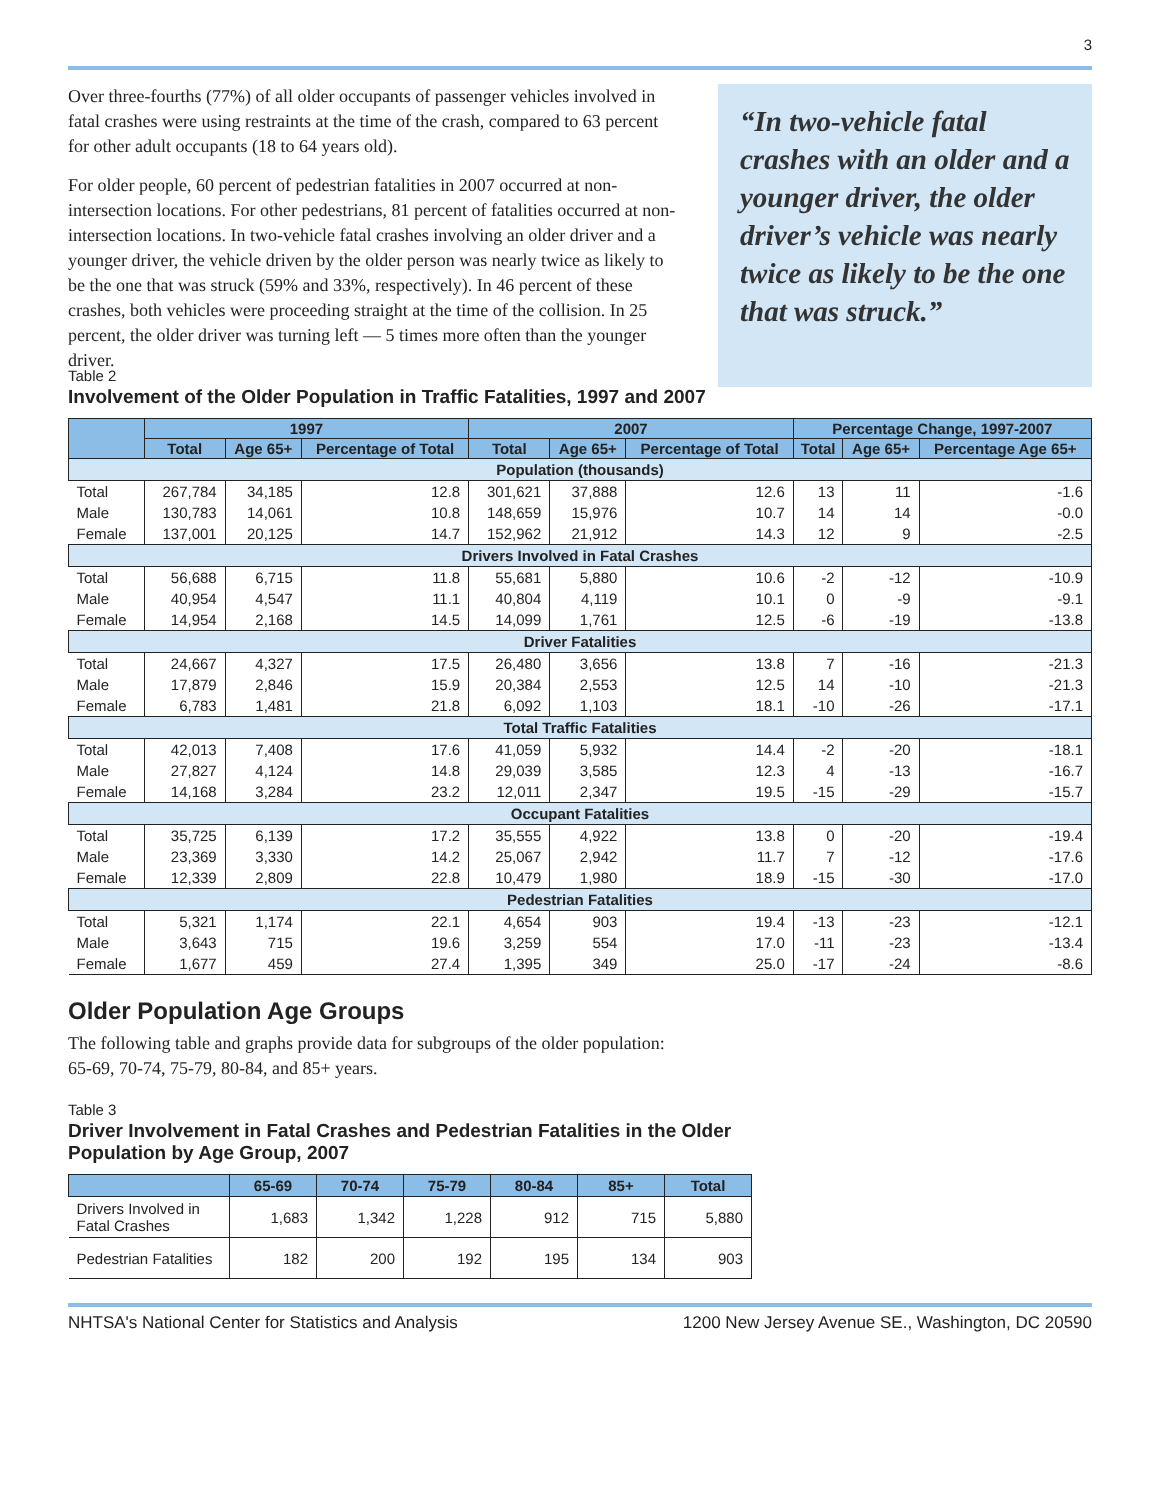3
Over three-fourths (77%) of all older occupants of passenger vehicles involved in fatal crashes were using restraints at the time of the crash, compared to 63 percent for other adult occupants (18 to 64 years old).
For older people, 60 percent of pedestrian fatalities in 2007 occurred at non-intersection locations. For other pedestrians, 81 percent of fatalities occurred at non-intersection locations. In two-vehicle fatal crashes involving an older driver and a younger driver, the vehicle driven by the older person was nearly twice as likely to be the one that was struck (59% and 33%, respectively). In 46 percent of these crashes, both vehicles were proceeding straight at the time of the collision. In 25 percent, the older driver was turning left — 5 times more often than the younger driver.
“In two-vehicle fatal crashes with an older and a younger driver, the older driver’s vehicle was nearly twice as likely to be the one that was struck.”
Table 2
Involvement of the Older Population in Traffic Fatalities, 1997 and 2007
| | 1997 | | | 2007 | | | Percentage Change, 1997-2007 | | |
| --- | --- | --- | --- | --- | --- | --- | --- | --- | --- |
| | Total | Age 65+ | Percentage of Total | Total | Age 65+ | Percentage of Total | Total | Age 65+ | Percentage Age 65+ |
| Population (thousands) | | | | | | | | | |
| Total | 267,784 | 34,185 | 12.8 | 301,621 | 37,888 | 12.6 | 13 | 11 | -1.6 |
| Male | 130,783 | 14,061 | 10.8 | 148,659 | 15,976 | 10.7 | 14 | 14 | -0.0 |
| Female | 137,001 | 20,125 | 14.7 | 152,962 | 21,912 | 14.3 | 12 | 9 | -2.5 |
| Drivers Involved in Fatal Crashes | | | | | | | | | |
| Total | 56,688 | 6,715 | 11.8 | 55,681 | 5,880 | 10.6 | -2 | -12 | -10.9 |
| Male | 40,954 | 4,547 | 11.1 | 40,804 | 4,119 | 10.1 | 0 | -9 | -9.1 |
| Female | 14,954 | 2,168 | 14.5 | 14,099 | 1,761 | 12.5 | -6 | -19 | -13.8 |
| Driver Fatalities | | | | | | | | | |
| Total | 24,667 | 4,327 | 17.5 | 26,480 | 3,656 | 13.8 | 7 | -16 | -21.3 |
| Male | 17,879 | 2,846 | 15.9 | 20,384 | 2,553 | 12.5 | 14 | -10 | -21.3 |
| Female | 6,783 | 1,481 | 21.8 | 6,092 | 1,103 | 18.1 | -10 | -26 | -17.1 |
| Total Traffic Fatalities | | | | | | | | | |
| Total | 42,013 | 7,408 | 17.6 | 41,059 | 5,932 | 14.4 | -2 | -20 | -18.1 |
| Male | 27,827 | 4,124 | 14.8 | 29,039 | 3,585 | 12.3 | 4 | -13 | -16.7 |
| Female | 14,168 | 3,284 | 23.2 | 12,011 | 2,347 | 19.5 | -15 | -29 | -15.7 |
| Occupant Fatalities | | | | | | | | | |
| Total | 35,725 | 6,139 | 17.2 | 35,555 | 4,922 | 13.8 | 0 | -20 | -19.4 |
| Male | 23,369 | 3,330 | 14.2 | 25,067 | 2,942 | 11.7 | 7 | -12 | -17.6 |
| Female | 12,339 | 2,809 | 22.8 | 10,479 | 1,980 | 18.9 | -15 | -30 | -17.0 |
| Pedestrian Fatalities | | | | | | | | | |
| Total | 5,321 | 1,174 | 22.1 | 4,654 | 903 | 19.4 | -13 | -23 | -12.1 |
| Male | 3,643 | 715 | 19.6 | 3,259 | 554 | 17.0 | -11 | -23 | -13.4 |
| Female | 1,677 | 459 | 27.4 | 1,395 | 349 | 25.0 | -17 | -24 | -8.6 |
Older Population Age Groups
The following table and graphs provide data for subgroups of the older population: 65-69, 70-74, 75-79, 80-84, and 85+ years.
Table 3
Driver Involvement in Fatal Crashes and Pedestrian Fatalities in the Older
Population by Age Group, 2007
| | 65-69 | 70-74 | 75-79 | 80-84 | 85+ | Total |
| --- | --- | --- | --- | --- | --- | --- |
| Drivers Involved in Fatal Crashes | 1,683 | 1,342 | 1,228 | 912 | 715 | 5,880 |
| Pedestrian Fatalities | 182 | 200 | 192 | 195 | 134 | 903 |
NHTSA's National Center for Statistics and Analysis 1200 New Jersey Avenue SE., Washington, DC 20590